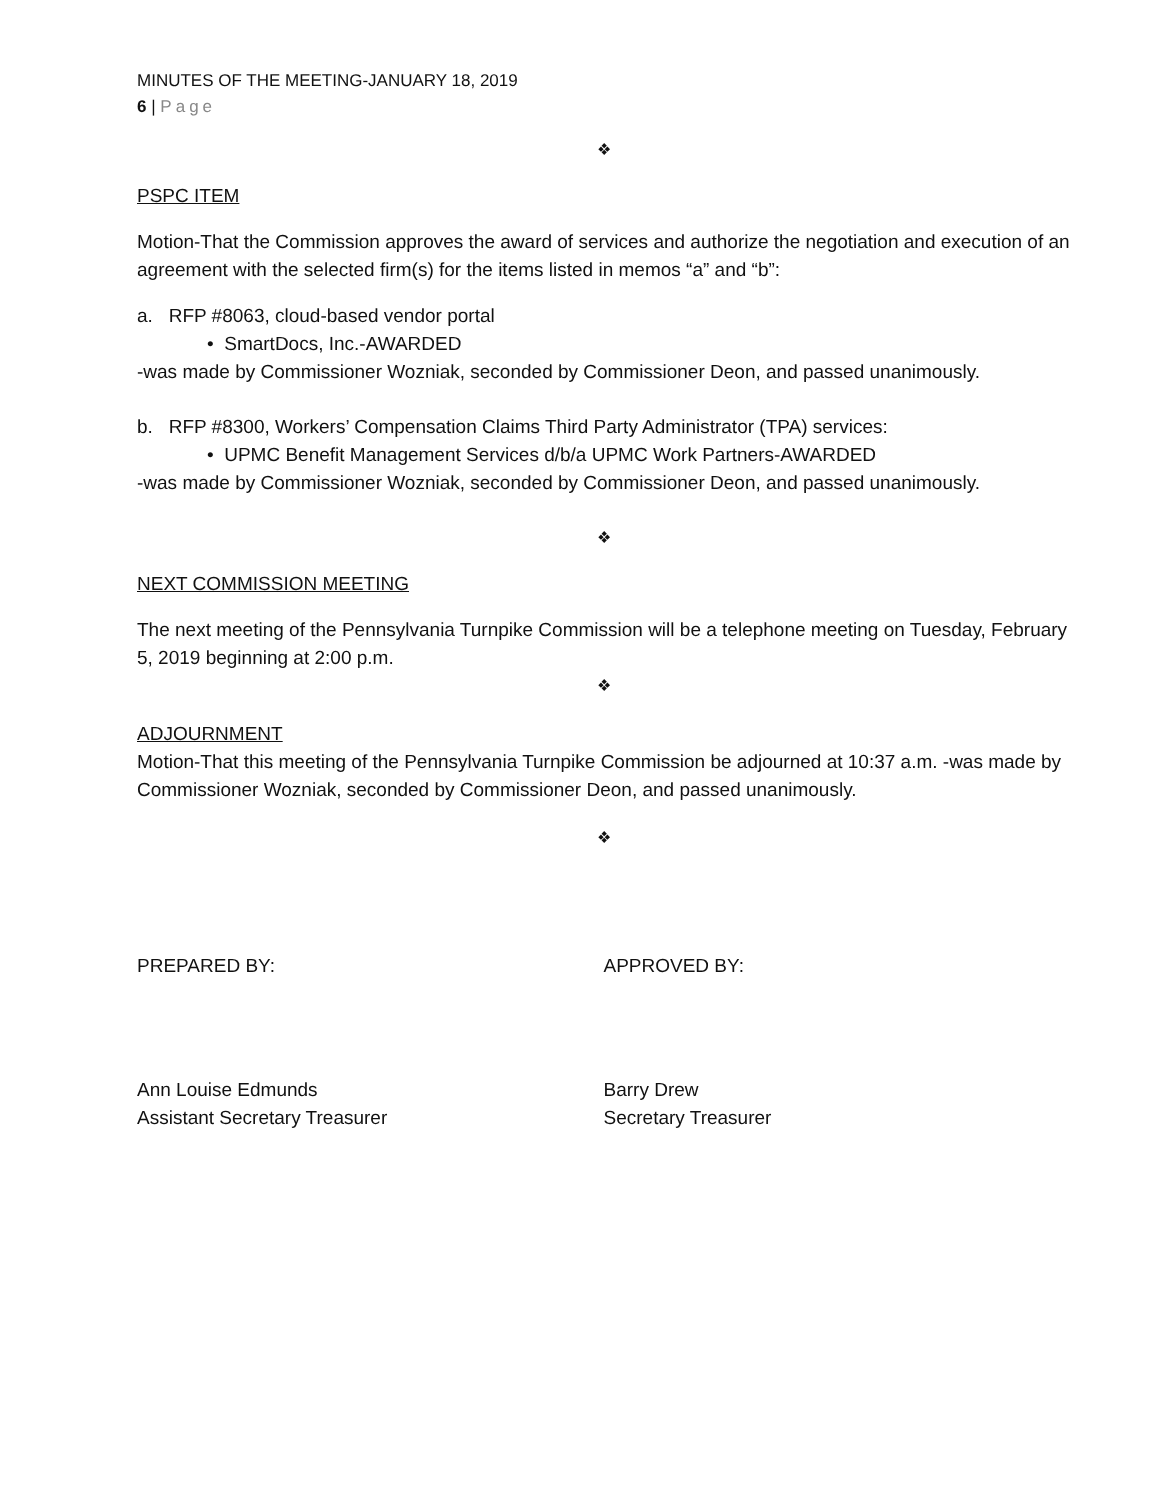MINUTES OF THE MEETING-JANUARY 18, 2019
6 | Page
❖
PSPC ITEM
Motion-That the Commission approves the award of services and authorize the negotiation and execution of an agreement with the selected firm(s) for the items listed in memos “a” and “b”:
a. RFP #8063, cloud-based vendor portal
• SmartDocs, Inc.-AWARDED
-was made by Commissioner Wozniak, seconded by Commissioner Deon, and passed unanimously.
b. RFP #8300, Workers’ Compensation Claims Third Party Administrator (TPA) services:
• UPMC Benefit Management Services d/b/a UPMC Work Partners-AWARDED
-was made by Commissioner Wozniak, seconded by Commissioner Deon, and passed unanimously.
❖
NEXT COMMISSION MEETING
The next meeting of the Pennsylvania Turnpike Commission will be a telephone meeting on Tuesday, February 5, 2019 beginning at 2:00 p.m.
❖
ADJOURNMENT
Motion-That this meeting of the Pennsylvania Turnpike Commission be adjourned at 10:37 a.m. -was made by Commissioner Wozniak, seconded by Commissioner Deon, and passed unanimously.
❖
PREPARED BY: APPROVED BY:
Ann Louise Edmunds
Assistant Secretary Treasurer
Barry Drew
Secretary Treasurer